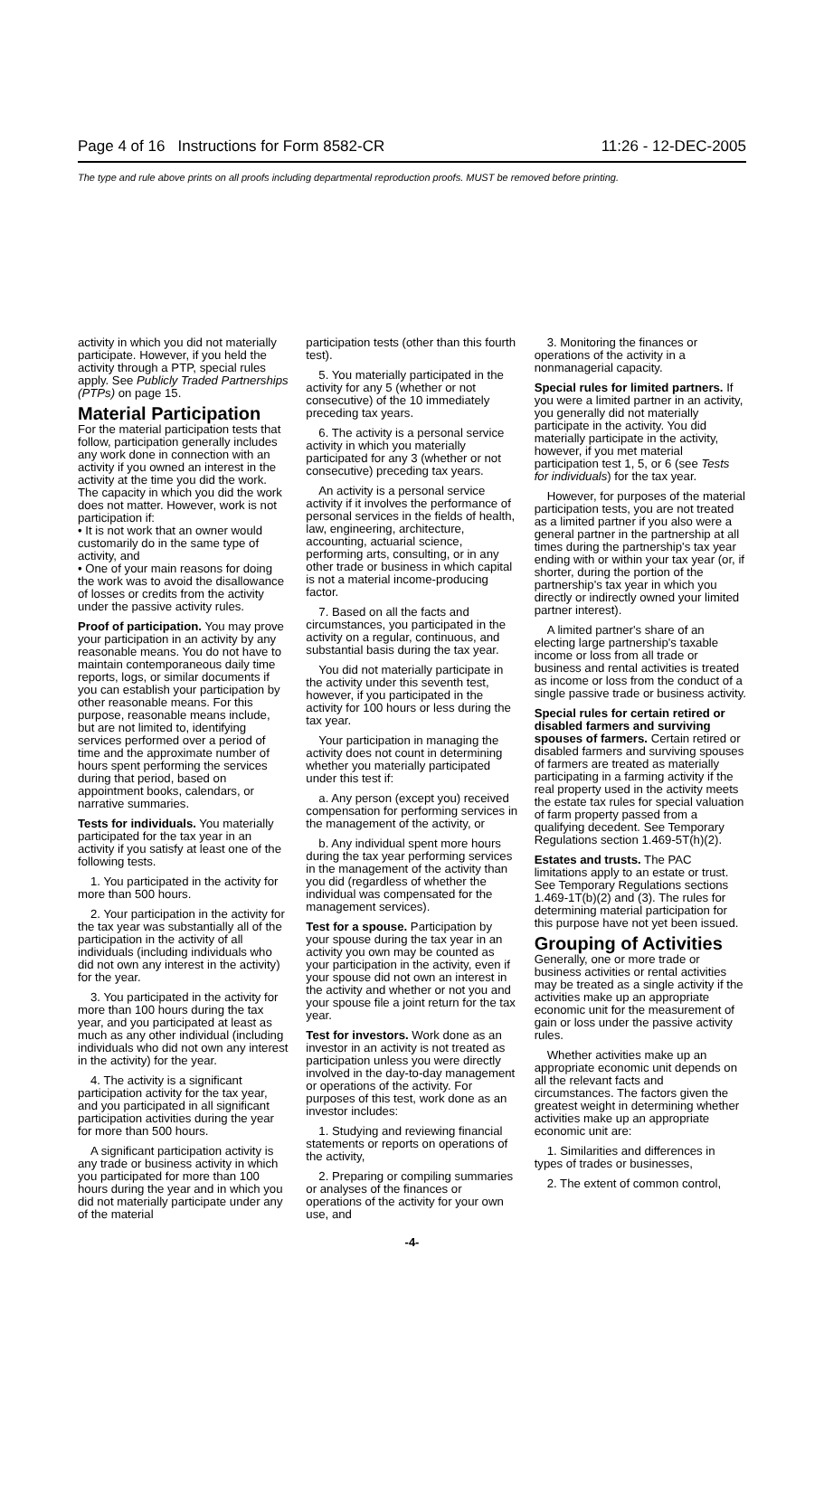Page 4 of 16 Instructions for Form 8582-CR 11:26 - 12-DEC-2005
The type and rule above prints on all proofs including departmental reproduction proofs. MUST be removed before printing.
activity in which you did not materially participate. However, if you held the activity through a PTP, special rules apply. See Publicly Traded Partnerships (PTPs) on page 15.
Material Participation
For the material participation tests that follow, participation generally includes any work done in connection with an activity if you owned an interest in the activity at the time you did the work. The capacity in which you did the work does not matter. However, work is not participation if:
• It is not work that an owner would customarily do in the same type of activity, and
• One of your main reasons for doing the work was to avoid the disallowance of losses or credits from the activity under the passive activity rules.
Proof of participation. You may prove your participation in an activity by any reasonable means. You do not have to maintain contemporaneous daily time reports, logs, or similar documents if you can establish your participation by other reasonable means. For this purpose, reasonable means include, but are not limited to, identifying services performed over a period of time and the approximate number of hours spent performing the services during that period, based on appointment books, calendars, or narrative summaries.
Tests for individuals. You materially participated for the tax year in an activity if you satisfy at least one of the following tests.
1. You participated in the activity for more than 500 hours.
2. Your participation in the activity for the tax year was substantially all of the participation in the activity of all individuals (including individuals who did not own any interest in the activity) for the year.
3. You participated in the activity for more than 100 hours during the tax year, and you participated at least as much as any other individual (including individuals who did not own any interest in the activity) for the year.
4. The activity is a significant participation activity for the tax year, and you participated in all significant participation activities during the year for more than 500 hours.
A significant participation activity is any trade or business activity in which you participated for more than 100 hours during the year and in which you did not materially participate under any of the material
participation tests (other than this fourth test).
5. You materially participated in the activity for any 5 (whether or not consecutive) of the 10 immediately preceding tax years.
6. The activity is a personal service activity in which you materially participated for any 3 (whether or not consecutive) preceding tax years.
An activity is a personal service activity if it involves the performance of personal services in the fields of health, law, engineering, architecture, accounting, actuarial science, performing arts, consulting, or in any other trade or business in which capital is not a material income-producing factor.
7. Based on all the facts and circumstances, you participated in the activity on a regular, continuous, and substantial basis during the tax year.
You did not materially participate in the activity under this seventh test, however, if you participated in the activity for 100 hours or less during the tax year.
Your participation in managing the activity does not count in determining whether you materially participated under this test if:
a. Any person (except you) received compensation for performing services in the management of the activity, or
b. Any individual spent more hours during the tax year performing services in the management of the activity than you did (regardless of whether the individual was compensated for the management services).
Test for a spouse. Participation by your spouse during the tax year in an activity you own may be counted as your participation in the activity, even if your spouse did not own an interest in the activity and whether or not you and your spouse file a joint return for the tax year.
Test for investors. Work done as an investor in an activity is not treated as participation unless you were directly involved in the day-to-day management or operations of the activity. For purposes of this test, work done as an investor includes:
1. Studying and reviewing financial statements or reports on operations of the activity,
2. Preparing or compiling summaries or analyses of the finances or operations of the activity for your own use, and
3. Monitoring the finances or operations of the activity in a nonmanagerial capacity.
Special rules for limited partners. If you were a limited partner in an activity, you generally did not materially participate in the activity. You did materially participate in the activity, however, if you met material participation test 1, 5, or 6 (see Tests for individuals) for the tax year.
However, for purposes of the material participation tests, you are not treated as a limited partner if you also were a general partner in the partnership at all times during the partnership's tax year ending with or within your tax year (or, if shorter, during the portion of the partnership's tax year in which you directly or indirectly owned your limited partner interest).
A limited partner's share of an electing large partnership's taxable income or loss from all trade or business and rental activities is treated as income or loss from the conduct of a single passive trade or business activity.
Special rules for certain retired or disabled farmers and surviving spouses of farmers. Certain retired or disabled farmers and surviving spouses of farmers are treated as materially participating in a farming activity if the real property used in the activity meets the estate tax rules for special valuation of farm property passed from a qualifying decedent. See Temporary Regulations section 1.469-5T(h)(2).
Estates and trusts. The PAC limitations apply to an estate or trust. See Temporary Regulations sections 1.469-1T(b)(2) and (3). The rules for determining material participation for this purpose have not yet been issued.
Grouping of Activities
Generally, one or more trade or business activities or rental activities may be treated as a single activity if the activities make up an appropriate economic unit for the measurement of gain or loss under the passive activity rules.
Whether activities make up an appropriate economic unit depends on all the relevant facts and circumstances. The factors given the greatest weight in determining whether activities make up an appropriate economic unit are:
1. Similarities and differences in types of trades or businesses,
2. The extent of common control,
-4-